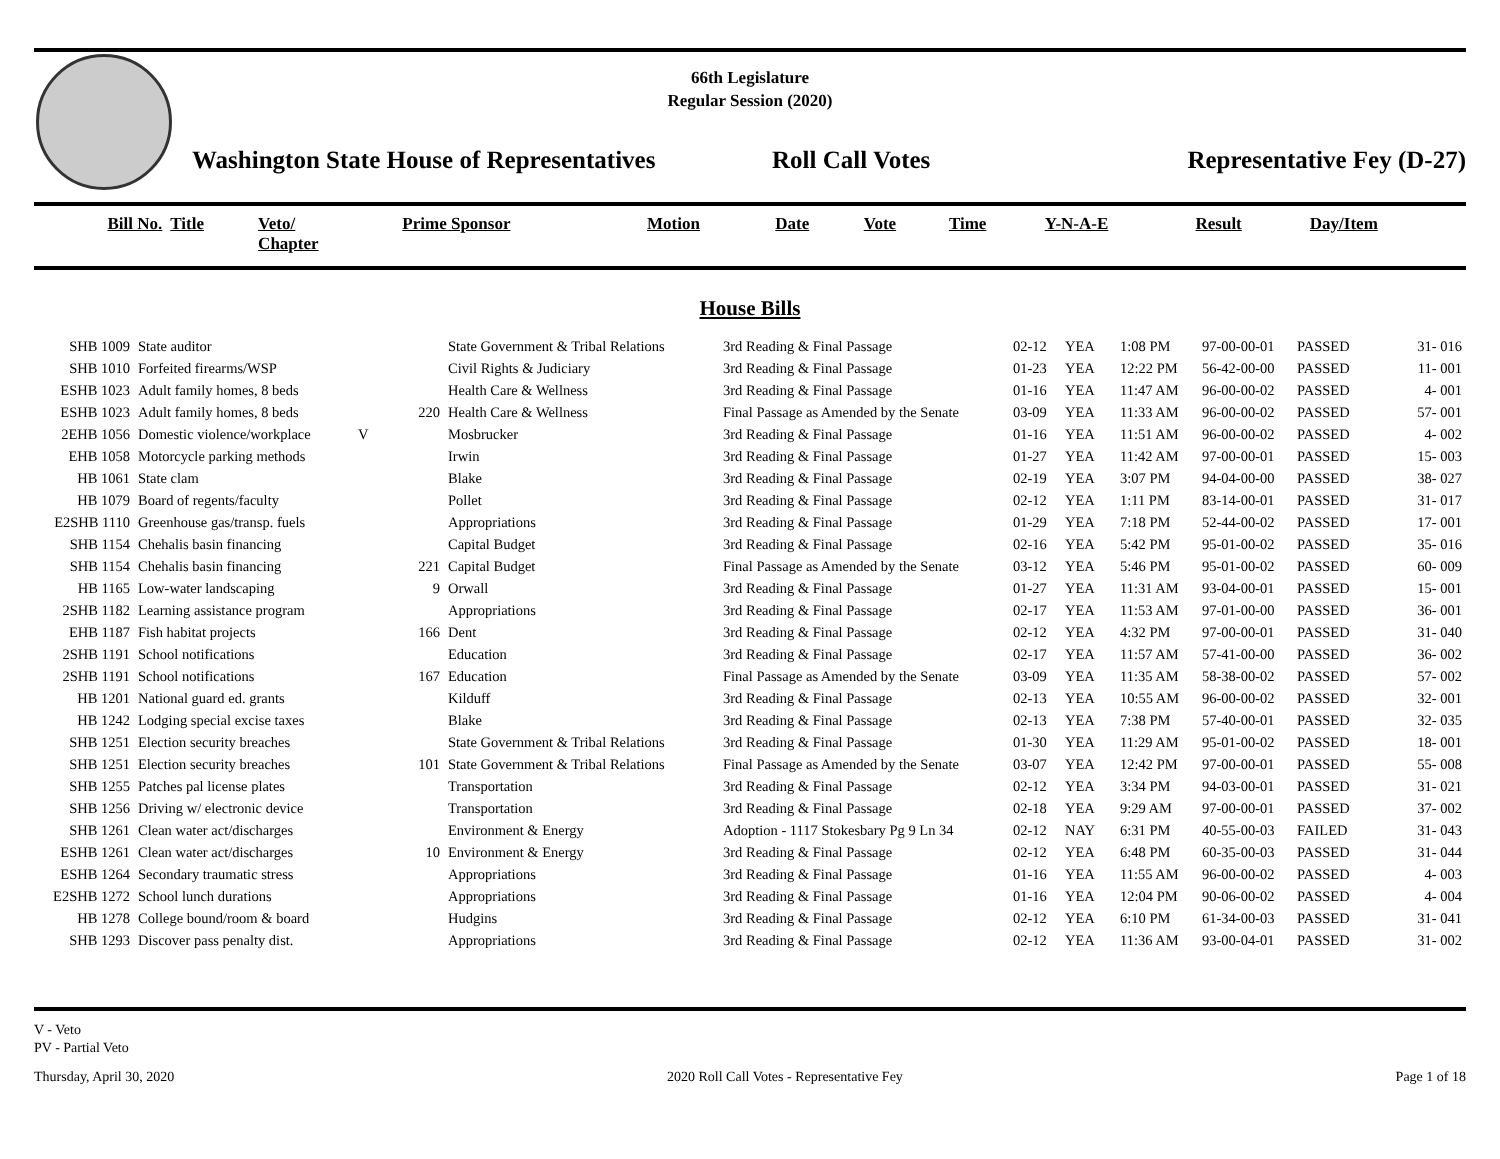66th Legislature
Regular Session (2020)
Washington State House of Representatives
Roll Call Votes
Representative Fey (D-27)
| Bill No. | Title | Veto/ Chapter | Prime Sponsor | Motion | Date | Vote | Time | Y-N-A-E | Result | Day/Item |
| --- | --- | --- | --- | --- | --- | --- | --- | --- | --- | --- |
House Bills
| SHB 1009 | State auditor | | | State Government & Tribal Relations | 3rd Reading & Final Passage | 02-12 | YEA | 1:08 PM | 97-00-00-01 | PASSED | 31- 016 |
| SHB 1010 | Forfeited firearms/WSP | | | Civil Rights & Judiciary | 3rd Reading & Final Passage | 01-23 | YEA | 12:22 PM | 56-42-00-00 | PASSED | 11- 001 |
| ESHB 1023 | Adult family homes, 8 beds | | | Health Care & Wellness | 3rd Reading & Final Passage | 01-16 | YEA | 11:47 AM | 96-00-00-02 | PASSED | 4- 001 |
| ESHB 1023 | Adult family homes, 8 beds | | 220 | Health Care & Wellness | Final Passage as Amended by the Senate | 03-09 | YEA | 11:33 AM | 96-00-00-02 | PASSED | 57- 001 |
| 2EHB 1056 | Domestic violence/workplace | V | | Mosbrucker | 3rd Reading & Final Passage | 01-16 | YEA | 11:51 AM | 96-00-00-02 | PASSED | 4- 002 |
| EHB 1058 | Motorcycle parking methods | | | Irwin | 3rd Reading & Final Passage | 01-27 | YEA | 11:42 AM | 97-00-00-01 | PASSED | 15- 003 |
| HB 1061 | State clam | | | Blake | 3rd Reading & Final Passage | 02-19 | YEA | 3:07 PM | 94-04-00-00 | PASSED | 38- 027 |
| HB 1079 | Board of regents/faculty | | | Pollet | 3rd Reading & Final Passage | 02-12 | YEA | 1:11 PM | 83-14-00-01 | PASSED | 31- 017 |
| E2SHB 1110 | Greenhouse gas/transp. fuels | | | Appropriations | 3rd Reading & Final Passage | 01-29 | YEA | 7:18 PM | 52-44-00-02 | PASSED | 17- 001 |
| SHB 1154 | Chehalis basin financing | | | Capital Budget | 3rd Reading & Final Passage | 02-16 | YEA | 5:42 PM | 95-01-00-02 | PASSED | 35- 016 |
| SHB 1154 | Chehalis basin financing | | 221 | Capital Budget | Final Passage as Amended by the Senate | 03-12 | YEA | 5:46 PM | 95-01-00-02 | PASSED | 60- 009 |
| HB 1165 | Low-water landscaping | | 9 | Orwall | 3rd Reading & Final Passage | 01-27 | YEA | 11:31 AM | 93-04-00-01 | PASSED | 15- 001 |
| 2SHB 1182 | Learning assistance program | | | Appropriations | 3rd Reading & Final Passage | 02-17 | YEA | 11:53 AM | 97-01-00-00 | PASSED | 36- 001 |
| EHB 1187 | Fish habitat projects | | 166 | Dent | 3rd Reading & Final Passage | 02-12 | YEA | 4:32 PM | 97-00-00-01 | PASSED | 31- 040 |
| 2SHB 1191 | School notifications | | | Education | 3rd Reading & Final Passage | 02-17 | YEA | 11:57 AM | 57-41-00-00 | PASSED | 36- 002 |
| 2SHB 1191 | School notifications | | 167 | Education | Final Passage as Amended by the Senate | 03-09 | YEA | 11:35 AM | 58-38-00-02 | PASSED | 57- 002 |
| HB 1201 | National guard ed. grants | | | Kilduff | 3rd Reading & Final Passage | 02-13 | YEA | 10:55 AM | 96-00-00-02 | PASSED | 32- 001 |
| HB 1242 | Lodging special excise taxes | | | Blake | 3rd Reading & Final Passage | 02-13 | YEA | 7:38 PM | 57-40-00-01 | PASSED | 32- 035 |
| SHB 1251 | Election security breaches | | | State Government & Tribal Relations | 3rd Reading & Final Passage | 01-30 | YEA | 11:29 AM | 95-01-00-02 | PASSED | 18- 001 |
| SHB 1251 | Election security breaches | | 101 | State Government & Tribal Relations | Final Passage as Amended by the Senate | 03-07 | YEA | 12:42 PM | 97-00-00-01 | PASSED | 55- 008 |
| SHB 1255 | Patches pal license plates | | | Transportation | 3rd Reading & Final Passage | 02-12 | YEA | 3:34 PM | 94-03-00-01 | PASSED | 31- 021 |
| SHB 1256 | Driving w/ electronic device | | | Transportation | 3rd Reading & Final Passage | 02-18 | YEA | 9:29 AM | 97-00-00-01 | PASSED | 37- 002 |
| SHB 1261 | Clean water act/discharges | | | Environment & Energy | Adoption - 1117 Stokesbary Pg 9 Ln 34 | 02-12 | NAY | 6:31 PM | 40-55-00-03 | FAILED | 31- 043 |
| ESHB 1261 | Clean water act/discharges | | 10 | Environment & Energy | 3rd Reading & Final Passage | 02-12 | YEA | 6:48 PM | 60-35-00-03 | PASSED | 31- 044 |
| ESHB 1264 | Secondary traumatic stress | | | Appropriations | 3rd Reading & Final Passage | 01-16 | YEA | 11:55 AM | 96-00-00-02 | PASSED | 4- 003 |
| E2SHB 1272 | School lunch durations | | | Appropriations | 3rd Reading & Final Passage | 01-16 | YEA | 12:04 PM | 90-06-00-02 | PASSED | 4- 004 |
| HB 1278 | College bound/room & board | | | Hudgins | 3rd Reading & Final Passage | 02-12 | YEA | 6:10 PM | 61-34-00-03 | PASSED | 31- 041 |
| SHB 1293 | Discover pass penalty dist. | | | Appropriations | 3rd Reading & Final Passage | 02-12 | YEA | 11:36 AM | 93-00-04-01 | PASSED | 31- 002 |
V - Veto
PV - Partial Veto
Thursday, April 30, 2020 2020 Roll Call Votes - Representative Fey Page 1 of 18